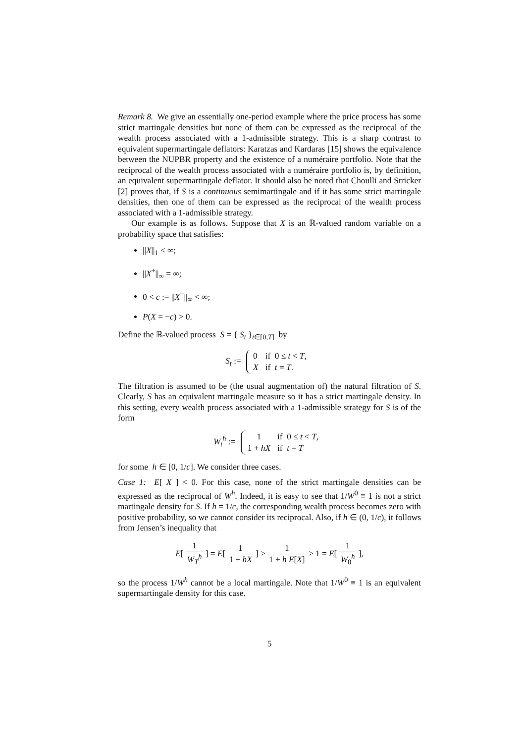Remark 8. We give an essentially one-period example where the price process has some strict martingale densities but none of them can be expressed as the reciprocal of the wealth process associated with a 1-admissible strategy. This is a sharp contrast to equivalent supermartingale deflators: Karatzas and Kardaras [15] shows the equivalence between the NUPBR property and the existence of a numéraire portfolio. Note that the reciprocal of the wealth process associated with a numéraire portfolio is, by definition, an equivalent supermartingale deflator. It should also be noted that Choulli and Stricker [2] proves that, if S is a continuous semimartingale and if it has some strict martingale densities, then one of them can be expressed as the reciprocal of the wealth process associated with a 1-admissible strategy.
Our example is as follows. Suppose that X is an ℝ-valued random variable on a probability space that satisfies:
||X||<sub>1</sub> < ∞;
||X<sup>+</sup>||<sub>∞</sub> = ∞;
0 < c := ||X<sup>−</sup>||<sub>∞</sub> < ∞;
P(X = −c) > 0.
Define the ℝ-valued process S = { S<sub>t</sub> }<sub>t∈[0,T]</sub> by
S<sub>t</sub> :=
| 0 | if 0 ≤ t < T , |
| X | if t = T . |
The filtration is assumed to be (the usual augmentation of) the natural filtration of S. Clearly, S has an equivalent martingale measure so it has a strict martingale density. In this setting, every wealth process associated with a 1-admissible strategy for S is of the form
W<sub>t</sub><sup>h</sup> :=
| 1 | if 0 ≤ t < T , |
| 1 + hX | if t = T |
for some h ∈ [0, 1/c]. We consider three cases.
Case 1: E[ X ] < 0. For this case, none of the strict martingale densities can be expressed as the reciprocal of W<sup>h</sup>. Indeed, it is easy to see that 1/W<sup>0</sup> ≡ 1 is not a strict martingale density for S. If h = 1/c, the corresponding wealth process becomes zero with positive probability, so we cannot consider its reciprocal. Also, if h ∈ (0, 1/c), it follows from Jensen’s inequality that
E[ 1 W<sub>T</sub><sup>h</sup> ] = E[ 1 1 + hX ] ≥ 1 1 + h E[X] > 1 = E[ 1 W<sub>0</sub><sup>h</sup> ],
so the process 1/W<sup>h</sup> cannot be a local martingale. Note that 1/W<sup>0</sup> ≡ 1 is an equivalent supermartingale density for this case.
5